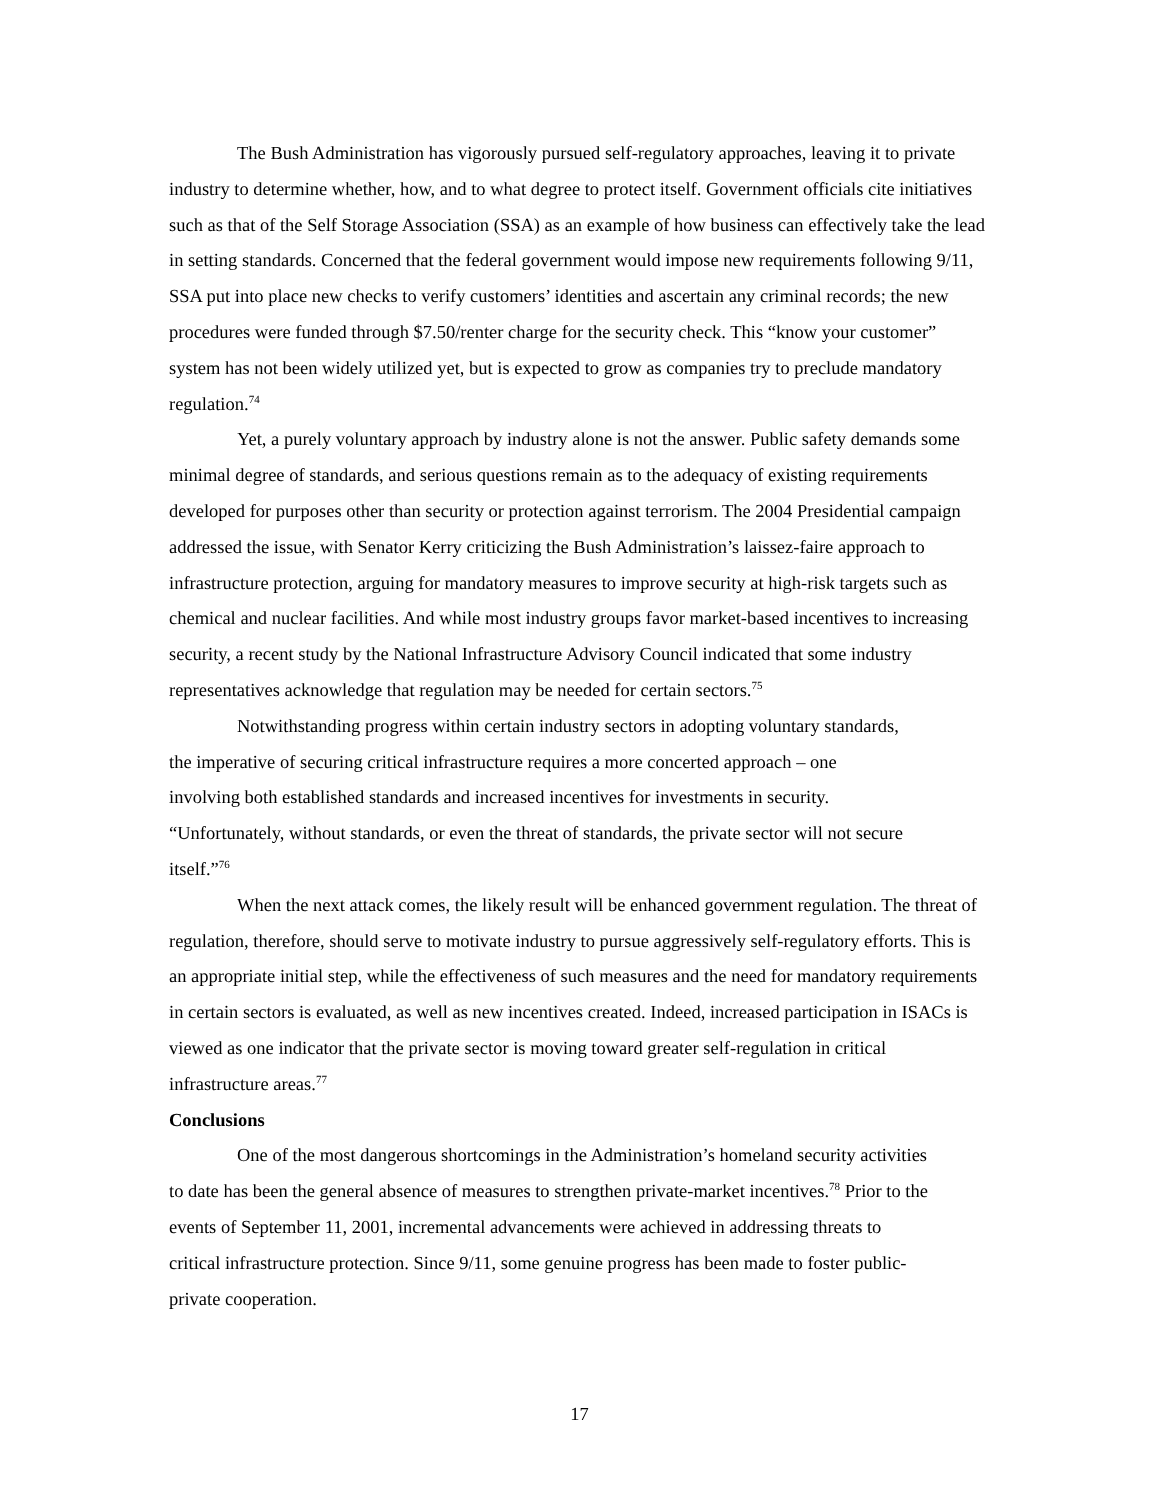The Bush Administration has vigorously pursued self-regulatory approaches, leaving it to private industry to determine whether, how, and to what degree to protect itself. Government officials cite initiatives such as that of the Self Storage Association (SSA) as an example of how business can effectively take the lead in setting standards. Concerned that the federal government would impose new requirements following 9/11, SSA put into place new checks to verify customers’ identities and ascertain any criminal records; the new procedures were funded through $7.50/renter charge for the security check. This “know your customer” system has not been widely utilized yet, but is expected to grow as companies try to preclude mandatory regulation.<sup>74</sup>
Yet, a purely voluntary approach by industry alone is not the answer. Public safety demands some minimal degree of standards, and serious questions remain as to the adequacy of existing requirements developed for purposes other than security or protection against terrorism. The 2004 Presidential campaign addressed the issue, with Senator Kerry criticizing the Bush Administration’s laissez-faire approach to infrastructure protection, arguing for mandatory measures to improve security at high-risk targets such as chemical and nuclear facilities. And while most industry groups favor market-based incentives to increasing security, a recent study by the National Infrastructure Advisory Council indicated that some industry representatives acknowledge that regulation may be needed for certain sectors.<sup>75</sup>
Notwithstanding progress within certain industry sectors in adopting voluntary standards, the imperative of securing critical infrastructure requires a more concerted approach – one involving both established standards and increased incentives for investments in security. “Unfortunately, without standards, or even the threat of standards, the private sector will not secure itself.”<sup>76</sup>
When the next attack comes, the likely result will be enhanced government regulation. The threat of regulation, therefore, should serve to motivate industry to pursue aggressively self-regulatory efforts. This is an appropriate initial step, while the effectiveness of such measures and the need for mandatory requirements in certain sectors is evaluated, as well as new incentives created. Indeed, increased participation in ISACs is viewed as one indicator that the private sector is moving toward greater self-regulation in critical infrastructure areas.<sup>77</sup>
Conclusions
One of the most dangerous shortcomings in the Administration’s homeland security activities to date has been the general absence of measures to strengthen private-market incentives.<sup>78</sup> Prior to the events of September 11, 2001, incremental advancements were achieved in addressing threats to critical infrastructure protection. Since 9/11, some genuine progress has been made to foster public-private cooperation.
17